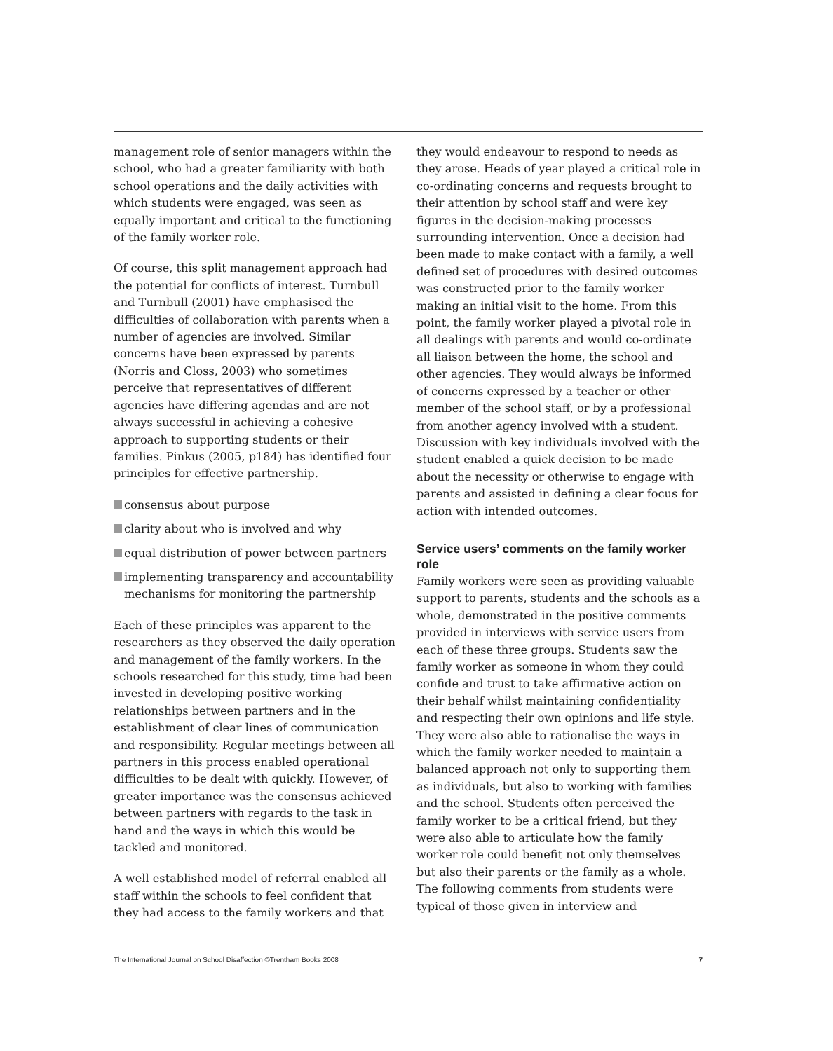management role of senior managers within the school, who had a greater familiarity with both school operations and the daily activities with which students were engaged, was seen as equally important and critical to the functioning of the family worker role.
Of course, this split management approach had the potential for conflicts of interest. Turnbull and Turnbull (2001) have emphasised the difficulties of collaboration with parents when a number of agencies are involved. Similar concerns have been expressed by parents (Norris and Closs, 2003) who sometimes perceive that representatives of different agencies have differing agendas and are not always successful in achieving a cohesive approach to supporting students or their families. Pinkus (2005, p184) has identified four principles for effective partnership.
consensus about purpose
clarity about who is involved and why
equal distribution of power between partners
implementing transparency and accountability mechanisms for monitoring the partnership
Each of these principles was apparent to the researchers as they observed the daily operation and management of the family workers. In the schools researched for this study, time had been invested in developing positive working relationships between partners and in the establishment of clear lines of communication and responsibility. Regular meetings between all partners in this process enabled operational difficulties to be dealt with quickly. However, of greater importance was the consensus achieved between partners with regards to the task in hand and the ways in which this would be tackled and monitored.
A well established model of referral enabled all staff within the schools to feel confident that they had access to the family workers and that
they would endeavour to respond to needs as they arose. Heads of year played a critical role in co-ordinating concerns and requests brought to their attention by school staff and were key figures in the decision-making processes surrounding intervention. Once a decision had been made to make contact with a family, a well defined set of procedures with desired outcomes was constructed prior to the family worker making an initial visit to the home. From this point, the family worker played a pivotal role in all dealings with parents and would co-ordinate all liaison between the home, the school and other agencies. They would always be informed of concerns expressed by a teacher or other member of the school staff, or by a professional from another agency involved with a student. Discussion with key individuals involved with the student enabled a quick decision to be made about the necessity or otherwise to engage with parents and assisted in defining a clear focus for action with intended outcomes.
Service users’ comments on the family worker role
Family workers were seen as providing valuable support to parents, students and the schools as a whole, demonstrated in the positive comments provided in interviews with service users from each of these three groups. Students saw the family worker as someone in whom they could confide and trust to take affirmative action on their behalf whilst maintaining confidentiality and respecting their own opinions and life style. They were also able to rationalise the ways in which the family worker needed to maintain a balanced approach not only to supporting them as individuals, but also to working with families and the school. Students often perceived the family worker to be a critical friend, but they were also able to articulate how the family worker role could benefit not only themselves but also their parents or the family as a whole. The following comments from students were typical of those given in interview and
The International Journal on School Disaffection ©Trentham Books 2008 7